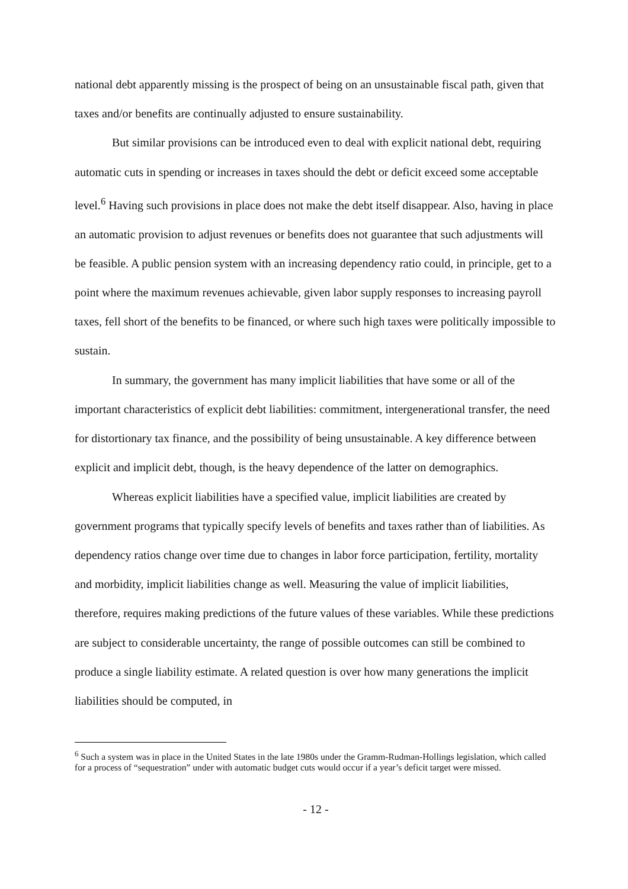national debt apparently missing is the prospect of being on an unsustainable fiscal path, given that taxes and/or benefits are continually adjusted to ensure sustainability.
But similar provisions can be introduced even to deal with explicit national debt, requiring automatic cuts in spending or increases in taxes should the debt or deficit exceed some acceptable level.<sup>6</sup> Having such provisions in place does not make the debt itself disappear. Also, having in place an automatic provision to adjust revenues or benefits does not guarantee that such adjustments will be feasible. A public pension system with an increasing dependency ratio could, in principle, get to a point where the maximum revenues achievable, given labor supply responses to increasing payroll taxes, fell short of the benefits to be financed, or where such high taxes were politically impossible to sustain.
In summary, the government has many implicit liabilities that have some or all of the important characteristics of explicit debt liabilities: commitment, intergenerational transfer, the need for distortionary tax finance, and the possibility of being unsustainable. A key difference between explicit and implicit debt, though, is the heavy dependence of the latter on demographics.
Whereas explicit liabilities have a specified value, implicit liabilities are created by government programs that typically specify levels of benefits and taxes rather than of liabilities. As dependency ratios change over time due to changes in labor force participation, fertility, mortality and morbidity, implicit liabilities change as well. Measuring the value of implicit liabilities, therefore, requires making predictions of the future values of these variables. While these predictions are subject to considerable uncertainty, the range of possible outcomes can still be combined to produce a single liability estimate. A related question is over how many generations the implicit liabilities should be computed, in
<sup>6</sup> Such a system was in place in the United States in the late 1980s under the Gramm-Rudman-Hollings legislation, which called for a process of “sequestration” under with automatic budget cuts would occur if a year’s deficit target were missed.
- 12 -